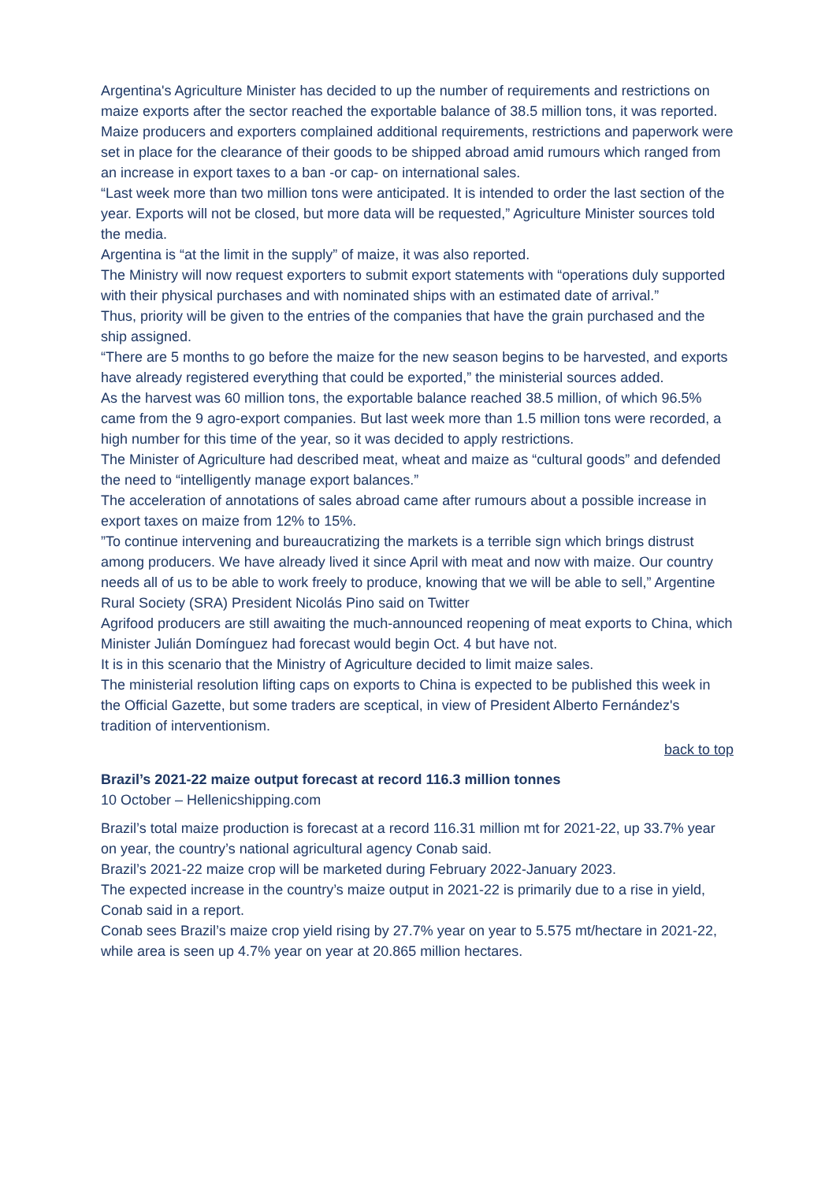Argentina's Agriculture Minister has decided to up the number of requirements and restrictions on maize exports after the sector reached the exportable balance of 38.5 million tons, it was reported.
Maize producers and exporters complained additional requirements, restrictions and paperwork were set in place for the clearance of their goods to be shipped abroad amid rumours which ranged from an increase in export taxes to a ban -or cap- on international sales.
“Last week more than two million tons were anticipated. It is intended to order the last section of the year. Exports will not be closed, but more data will be requested,” Agriculture Minister sources told the media.
Argentina is “at the limit in the supply” of maize, it was also reported.
The Ministry will now request exporters to submit export statements with “operations duly supported with their physical purchases and with nominated ships with an estimated date of arrival.”
Thus, priority will be given to the entries of the companies that have the grain purchased and the ship assigned.
“There are 5 months to go before the maize for the new season begins to be harvested, and exports have already registered everything that could be exported,” the ministerial sources added.
As the harvest was 60 million tons, the exportable balance reached 38.5 million, of which 96.5% came from the 9 agro-export companies. But last week more than 1.5 million tons were recorded, a high number for this time of the year, so it was decided to apply restrictions.
The Minister of Agriculture had described meat, wheat and maize as “cultural goods” and defended the need to “intelligently manage export balances.”
The acceleration of annotations of sales abroad came after rumours about a possible increase in export taxes on maize from 12% to 15%.
”To continue intervening and bureaucratizing the markets is a terrible sign which brings distrust among producers. We have already lived it since April with meat and now with maize. Our country needs all of us to be able to work freely to produce, knowing that we will be able to sell,” Argentine Rural Society (SRA) President Nicolás Pino said on Twitter
Agrifood producers are still awaiting the much-announced reopening of meat exports to China, which Minister Julián Domínguez had forecast would begin Oct. 4 but have not.
It is in this scenario that the Ministry of Agriculture decided to limit maize sales.
The ministerial resolution lifting caps on exports to China is expected to be published this week in the Official Gazette, but some traders are sceptical, in view of President Alberto Fernández's tradition of interventionism.
back to top
Brazil’s 2021-22 maize output forecast at record 116.3 million tonnes
10 October – Hellenicshipping.com
Brazil’s total maize production is forecast at a record 116.31 million mt for 2021-22, up 33.7% year on year, the country’s national agricultural agency Conab said.
Brazil’s 2021-22 maize crop will be marketed during February 2022-January 2023.
The expected increase in the country’s maize output in 2021-22 is primarily due to a rise in yield, Conab said in a report.
Conab sees Brazil’s maize crop yield rising by 27.7% year on year to 5.575 mt/hectare in 2021-22, while area is seen up 4.7% year on year at 20.865 million hectares.